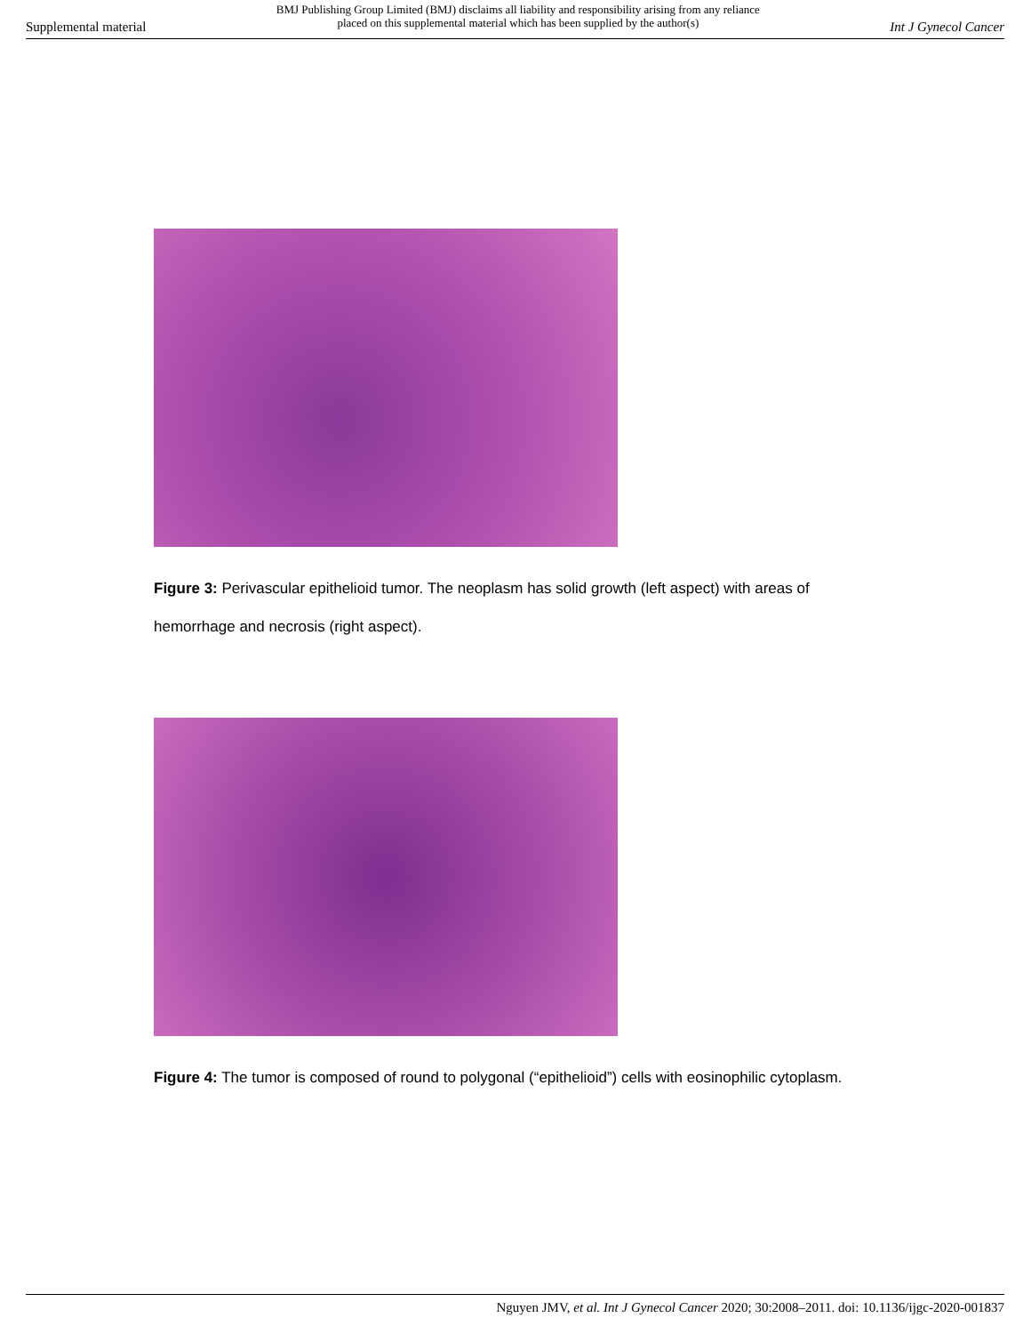Supplemental material BMJ Publishing Group Limited (BMJ) disclaims all liability and responsibility arising from any reliance
placed on this supplemental material which has been supplied by the author(s) Int J Gynecol Cancer
Figure 3: Perivascular epithelioid tumor. The neoplasm has solid growth (left aspect) with areas of hemorrhage and necrosis (right aspect).
Figure 4: The tumor is composed of round to polygonal (“epithelioid”) cells with eosinophilic cytoplasm.
Nguyen JMV, et al. Int J Gynecol Cancer 2020; 30:2008–2011. doi: 10.1136/ijgc-2020-001837